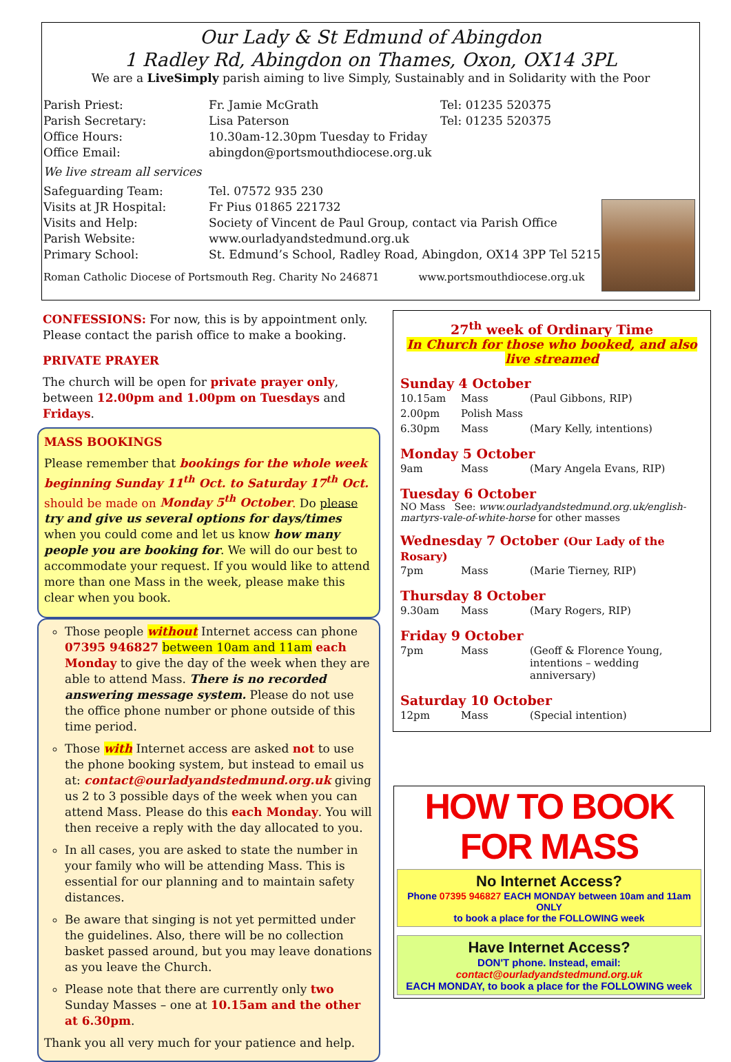Our Lady & St Edmund of Abingdon
1 Radley Rd, Abingdon on Thames, Oxon, OX14 3PL
We are a LiveSimply parish aiming to live Simply, Sustainably and in Solidarity with the Poor
| Parish Priest: | Fr. Jamie McGrath | Tel: 01235 520375 |
| Parish Secretary: | Lisa Paterson | Tel: 01235 520375 |
| Office Hours: | 10.30am-12.30pm Tuesday to Friday | |
| Office Email: | abingdon@portsmouthdiocese.org.uk | |
| We live stream all services | | |
| Safeguarding Team: | Tel. 07572 935 230 | |
| Visits at JR Hospital: | Fr Pius 01865 221732 | |
| Visits and Help: | Society of Vincent de Paul Group, contact via Parish Office | |
| Parish Website: | www.ourladyandstedmund.org.uk | |
| Primary School: | St. Edmund’s School, Radley Road, Abingdon, OX14 3PP Tel 521558 | |
Roman Catholic Diocese of Portsmouth Reg. Charity No 246871 www.portsmouthdiocese.org.uk
CONFESSIONS: For now, this is by appointment only. Please contact the parish office to make a booking.
PRIVATE PRAYER
The church will be open for private prayer only, between 12.00pm and 1.00pm on Tuesdays and Fridays.
MASS BOOKINGS
Please remember that bookings for the whole week beginning Sunday 11<sup>th</sup> Oct. to Saturday 17<sup>th</sup> Oct. should be made on Monday 5<sup>th</sup> October. Do please try and give us several options for days/times when you could come and let us know how many people you are booking for. We will do our best to accommodate your request. If you would like to attend more than one Mass in the week, please make this clear when you book.
Those people without Internet access can phone 07395 946827 between 10am and 11am each Monday to give the day of the week when they are able to attend Mass. There is no recorded answering message system. Please do not use the office phone number or phone outside of this time period.
Those with Internet access are asked not to use the phone booking system, but instead to email us at: contact@ourladyandstedmund.org.uk giving us 2 to 3 possible days of the week when you can attend Mass. Please do this each Monday. You will then receive a reply with the day allocated to you.
In all cases, you are asked to state the number in your family who will be attending Mass. This is essential for our planning and to maintain safety distances.
Be aware that singing is not yet permitted under the guidelines. Also, there will be no collection basket passed around, but you may leave donations as you leave the Church.
Please note that there are currently only two Sunday Masses – one at 10.15am and the other at 6.30pm.
Thank you all very much for your patience and help.
27<sup>th</sup> week of Ordinary Time
In Church for those who booked, and also live streamed
Sunday 4 October
| 10.15am | Mass | (Paul Gibbons, RIP) |
| 2.00pm | Polish Mass | |
| 6.30pm | Mass | (Mary Kelly, intentions) |
Monday 5 October
| 9am | Mass | (Mary Angela Evans, RIP) |
Tuesday 6 October
NO Mass See: www.ourladyandstedmund.org.uk/english-martyrs-vale-of-white-horse for other masses
Wednesday 7 October (Our Lady of the Rosary)
| 7pm | Mass | (Marie Tierney, RIP) |
Thursday 8 October
| 9.30am | Mass | (Mary Rogers, RIP) |
Friday 9 October
| 7pm | Mass | (Geoff & Florence Young, intentions – wedding anniversary) |
Saturday 10 October
| 12pm | Mass | (Special intention) |
HOW TO BOOK FOR MASS
No Internet Access?
Phone 07395 946827 EACH MONDAY between 10am and 11am ONLY
to book a place for the FOLLOWING week
Have Internet Access?
DON'T phone. Instead, email:
contact@ourladyandstedmund.org.uk
EACH MONDAY, to book a place for the FOLLOWING week